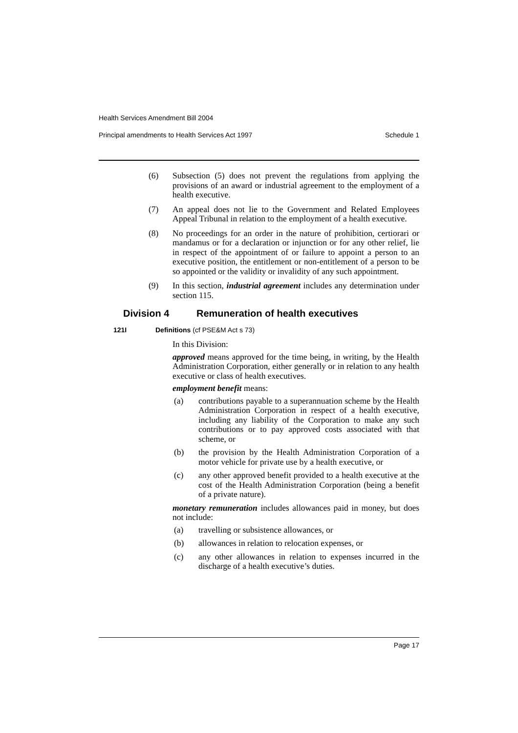Health Services Amendment Bill 2004
Principal amendments to Health Services Act 1997 Schedule 1
(6) Subsection (5) does not prevent the regulations from applying the provisions of an award or industrial agreement to the employment of a health executive.
(7) An appeal does not lie to the Government and Related Employees Appeal Tribunal in relation to the employment of a health executive.
(8) No proceedings for an order in the nature of prohibition, certiorari or mandamus or for a declaration or injunction or for any other relief, lie in respect of the appointment of or failure to appoint a person to an executive position, the entitlement or non-entitlement of a person to be so appointed or the validity or invalidity of any such appointment.
(9) In this section, industrial agreement includes any determination under section 115.
Division 4 Remuneration of health executives
121I Definitions (cf PSE&M Act s 73)
In this Division:
approved means approved for the time being, in writing, by the Health Administration Corporation, either generally or in relation to any health executive or class of health executives.
employment benefit means:
(a) contributions payable to a superannuation scheme by the Health Administration Corporation in respect of a health executive, including any liability of the Corporation to make any such contributions or to pay approved costs associated with that scheme, or
(b) the provision by the Health Administration Corporation of a motor vehicle for private use by a health executive, or
(c) any other approved benefit provided to a health executive at the cost of the Health Administration Corporation (being a benefit of a private nature).
monetary remuneration includes allowances paid in money, but does not include:
(a) travelling or subsistence allowances, or
(b) allowances in relation to relocation expenses, or
(c) any other allowances in relation to expenses incurred in the discharge of a health executive’s duties.
Page 17